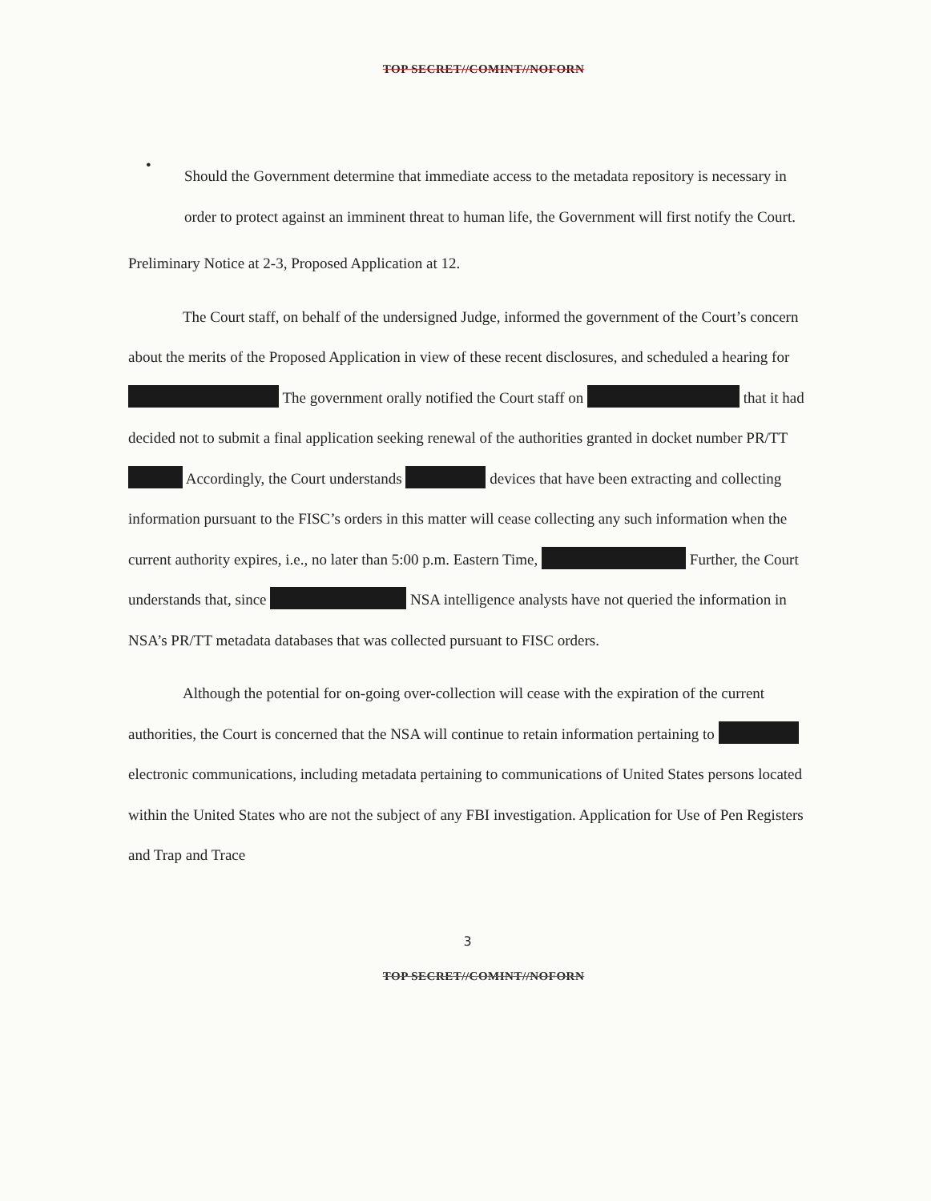TOP SECRET//COMINT//NOFORN
•
Should the Government determine that immediate access to the metadata repository is necessary in order to protect against an imminent threat to human life, the Government will first notify the Court.
Preliminary Notice at 2-3, Proposed Application at 12.
The Court staff, on behalf of the undersigned Judge, informed the government of the Court’s concern about the merits of the Proposed Application in view of these recent disclosures, and scheduled a hearing for The government orally notified the Court staff on that it had decided not to submit a final application seeking renewal of the authorities granted in docket number PR/TT Accordingly, the Court understands devices that have been extracting and collecting information pursuant to the FISC’s orders in this matter will cease collecting any such information when the current authority expires, i.e., no later than 5:00 p.m. Eastern Time, Further, the Court understands that, since NSA intelligence analysts have not queried the information in NSA’s PR/TT metadata databases that was collected pursuant to FISC orders.
Although the potential for on-going over-collection will cease with the expiration of the current authorities, the Court is concerned that the NSA will continue to retain information pertaining to electronic communications, including metadata pertaining to communications of United States persons located within the United States who are not the subject of any FBI investigation. Application for Use of Pen Registers and Trap and Trace
3
TOP SECRET//COMINT//NOFORN